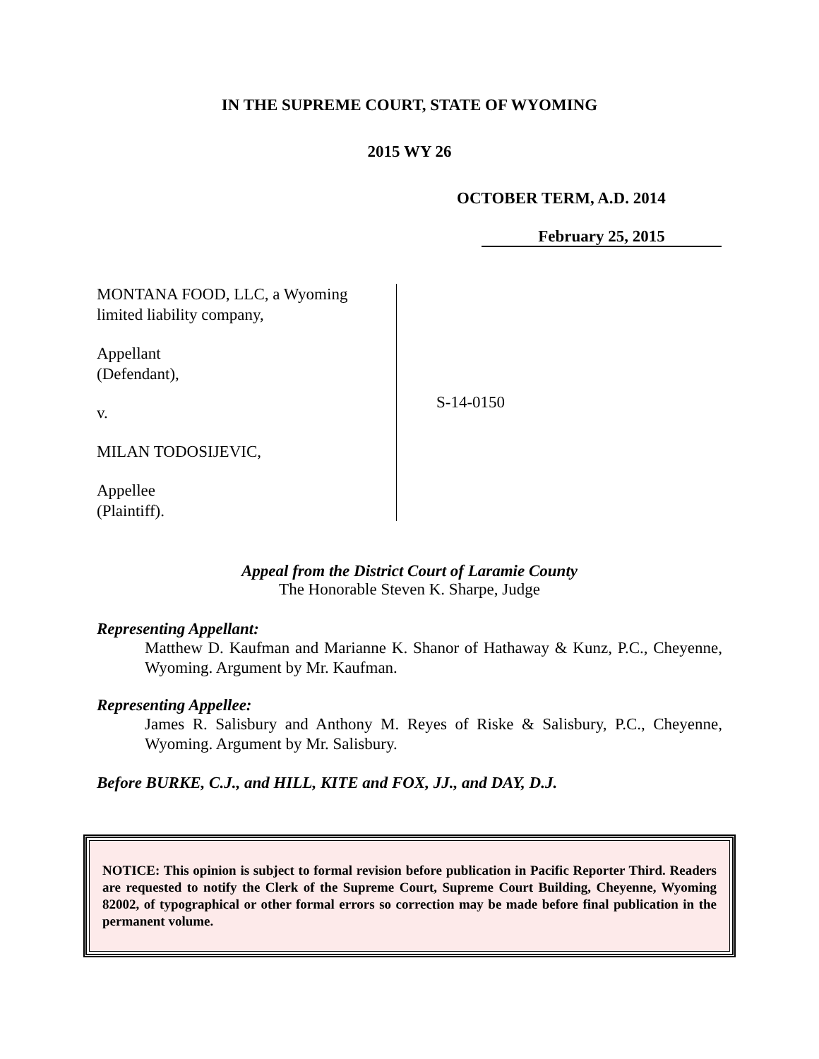IN THE SUPREME COURT, STATE OF WYOMING
2015 WY 26
OCTOBER TERM, A.D. 2014
February 25, 2015
MONTANA FOOD, LLC, a Wyoming
limited liability company,
Appellant
(Defendant),
v.
MILAN TODOSIJEVIC,
Appellee
(Plaintiff).
S-14-0150
Appeal from the District Court of Laramie County
The Honorable Steven K. Sharpe, Judge
Representing Appellant:
Matthew D. Kaufman and Marianne K. Shanor of Hathaway & Kunz, P.C., Cheyenne, Wyoming. Argument by Mr. Kaufman.
Representing Appellee:
James R. Salisbury and Anthony M. Reyes of Riske & Salisbury, P.C., Cheyenne, Wyoming. Argument by Mr. Salisbury.
Before BURKE, C.J., and HILL, KITE and FOX, JJ., and DAY, D.J.
NOTICE: This opinion is subject to formal revision before publication in Pacific Reporter Third. Readers are requested to notify the Clerk of the Supreme Court, Supreme Court Building, Cheyenne, Wyoming 82002, of typographical or other formal errors so correction may be made before final publication in the permanent volume.